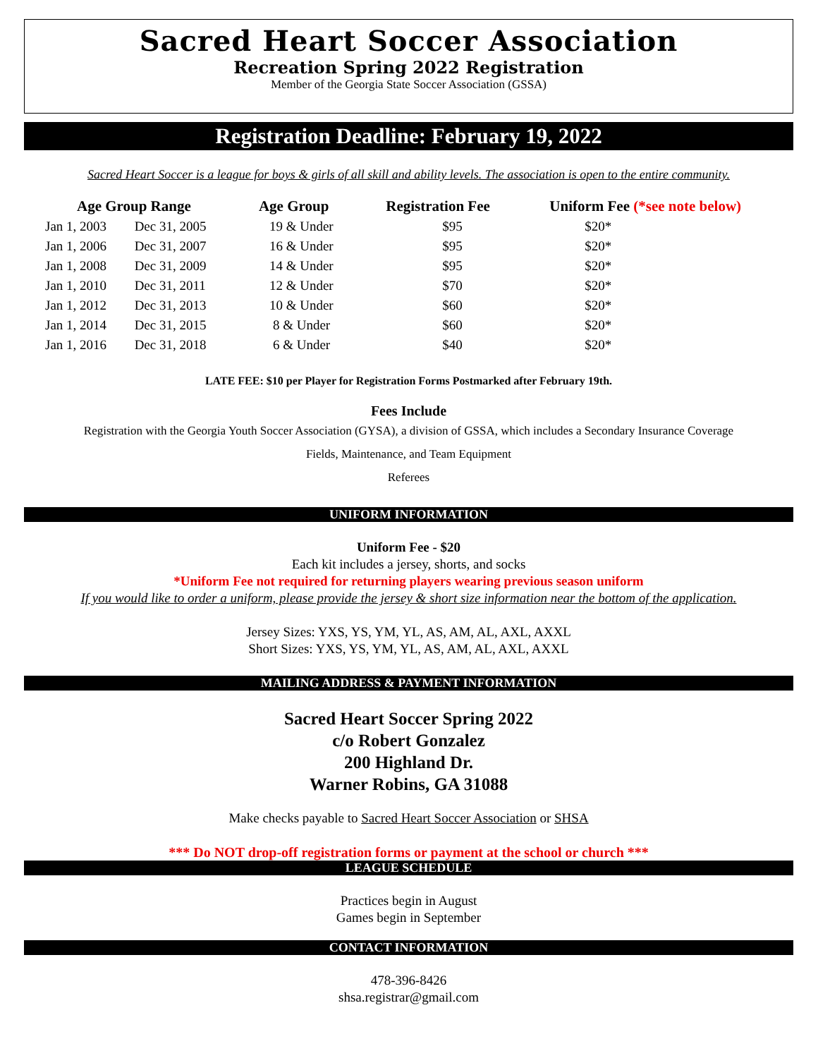Sacred Heart Soccer Association
Recreation Spring 2022 Registration
Member of the Georgia State Soccer Association (GSSA)
Registration Deadline: February 19, 2022
Sacred Heart Soccer is a league for boys & girls of all skill and ability levels. The association is open to the entire community.
| Age Group Range | | Age Group | Registration Fee | Uniform Fee (*see note below) |
| --- | --- | --- | --- | --- |
| Jan 1, 2003 | Dec 31, 2005 | 19 & Under | $95 | $20* |
| Jan 1, 2006 | Dec 31, 2007 | 16 & Under | $95 | $20* |
| Jan 1, 2008 | Dec 31, 2009 | 14 & Under | $95 | $20* |
| Jan 1, 2010 | Dec 31, 2011 | 12 & Under | $70 | $20* |
| Jan 1, 2012 | Dec 31, 2013 | 10 & Under | $60 | $20* |
| Jan 1, 2014 | Dec 31, 2015 | 8 & Under | $60 | $20* |
| Jan 1, 2016 | Dec 31, 2018 | 6 & Under | $40 | $20* |
LATE FEE: $10 per Player for Registration Forms Postmarked after February 19th.
Fees Include
Registration with the Georgia Youth Soccer Association (GYSA), a division of GSSA, which includes a Secondary Insurance Coverage
Fields, Maintenance, and Team Equipment
Referees
UNIFORM INFORMATION
Uniform Fee - $20
Each kit includes a jersey, shorts, and socks
*Uniform Fee not required for returning players wearing previous season uniform
If you would like to order a uniform, please provide the jersey & short size information near the bottom of the application.
Jersey Sizes: YXS, YS, YM, YL, AS, AM, AL, AXL, AXXL
Short Sizes: YXS, YS, YM, YL, AS, AM, AL, AXL, AXXL
MAILING ADDRESS & PAYMENT INFORMATION
Sacred Heart Soccer Spring 2022
c/o Robert Gonzalez
200 Highland Dr.
Warner Robins, GA 31088
Make checks payable to Sacred Heart Soccer Association or SHSA
*** Do NOT drop-off registration forms or payment at the school or church ***
LEAGUE SCHEDULE
Practices begin in August
Games begin in September
CONTACT INFORMATION
478-396-8426
shsa.registrar@gmail.com